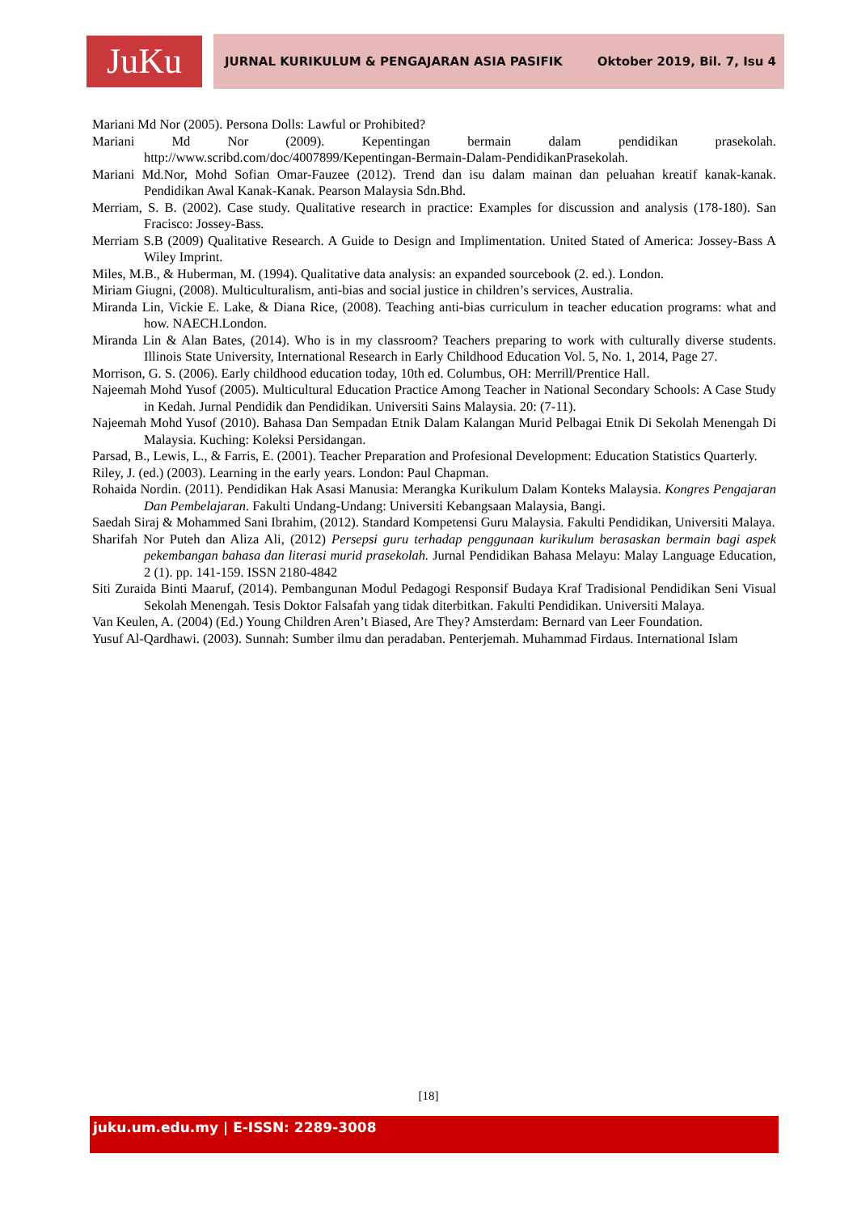JuKu JURNAL KURIKULUM & PENGAJARAN ASIA PASIFIK Oktober 2019, Bil. 7, Isu 4
Mariani Md Nor (2005). Persona Dolls: Lawful or Prohibited?
Mariani Md Nor (2009). Kepentingan bermain dalam pendidikan prasekolah. http://www.scribd.com/doc/4007899/Kepentingan-Bermain-Dalam-PendidikanPrasekolah.
Mariani Md.Nor, Mohd Sofian Omar-Fauzee (2012). Trend dan isu dalam mainan dan peluahan kreatif kanak-kanak. Pendidikan Awal Kanak-Kanak. Pearson Malaysia Sdn.Bhd.
Merriam, S. B. (2002). Case study. Qualitative research in practice: Examples for discussion and analysis (178-180). San Fracisco: Jossey-Bass.
Merriam S.B (2009) Qualitative Research. A Guide to Design and Implimentation. United Stated of America: Jossey-Bass A Wiley Imprint.
Miles, M.B., & Huberman, M. (1994). Qualitative data analysis: an expanded sourcebook (2. ed.). London.
Miriam Giugni, (2008). Multiculturalism, anti-bias and social justice in children’s services, Australia.
Miranda Lin, Vickie E. Lake, & Diana Rice, (2008). Teaching anti-bias curriculum in teacher education programs: what and how. NAECH.London.
Miranda Lin & Alan Bates, (2014). Who is in my classroom? Teachers preparing to work with culturally diverse students. Illinois State University, International Research in Early Childhood Education Vol. 5, No. 1, 2014, Page 27.
Morrison, G. S. (2006). Early childhood education today, 10th ed. Columbus, OH: Merrill/Prentice Hall.
Najeemah Mohd Yusof (2005). Multicultural Education Practice Among Teacher in National Secondary Schools: A Case Study in Kedah. Jurnal Pendidik dan Pendidikan. Universiti Sains Malaysia. 20: (7-11).
Najeemah Mohd Yusof (2010). Bahasa Dan Sempadan Etnik Dalam Kalangan Murid Pelbagai Etnik Di Sekolah Menengah Di Malaysia. Kuching: Koleksi Persidangan.
Parsad, B., Lewis, L., & Farris, E. (2001). Teacher Preparation and Profesional Development: Education Statistics Quarterly.
Riley, J. (ed.) (2003). Learning in the early years. London: Paul Chapman.
Rohaida Nordin. (2011). Pendidikan Hak Asasi Manusia: Merangka Kurikulum Dalam Konteks Malaysia. Kongres Pengajaran Dan Pembelajaran. Fakulti Undang-Undang: Universiti Kebangsaan Malaysia, Bangi.
Saedah Siraj & Mohammed Sani Ibrahim, (2012). Standard Kompetensi Guru Malaysia. Fakulti Pendidikan, Universiti Malaya.
Sharifah Nor Puteh dan Aliza Ali, (2012) Persepsi guru terhadap penggunaan kurikulum berasaskan bermain bagi aspek pekembangan bahasa dan literasi murid prasekolah. Jurnal Pendidikan Bahasa Melayu: Malay Language Education, 2 (1). pp. 141-159. ISSN 2180-4842
Siti Zuraida Binti Maaruf, (2014). Pembangunan Modul Pedagogi Responsif Budaya Kraf Tradisional Pendidikan Seni Visual Sekolah Menengah. Tesis Doktor Falsafah yang tidak diterbitkan. Fakulti Pendidikan. Universiti Malaya.
Van Keulen, A. (2004) (Ed.) Young Children Aren’t Biased, Are They? Amsterdam: Bernard van Leer Foundation.
Yusuf Al-Qardhawi. (2003). Sunnah: Sumber ilmu dan peradaban. Penterjemah. Muhammad Firdaus. International Islam
[18]
juku.um.edu.my | E-ISSN: 2289-3008